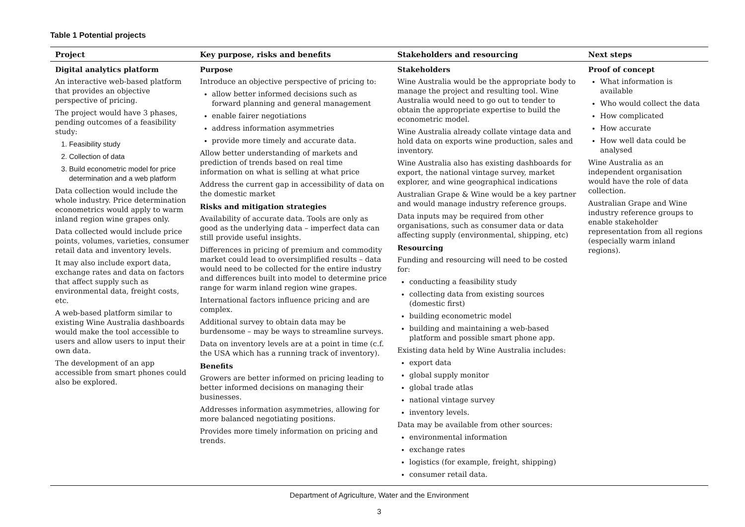Table 1 Potential projects
| Project | Key purpose, risks and benefits | Stakeholders and resourcing | Next steps |
| --- | --- | --- | --- |
| Digital analytics platform An interactive web-based platform that provides an objective perspective of pricing. The project would have 3 phases, pending outcomes of a feasibility study: 1. Feasibility study 2. Collection of data 3. Build econometric model for price determination and a web platform Data collection would include the whole industry. Price determination econometrics would apply to warm inland region wine grapes only. Data collected would include price points, volumes, varieties, consumer retail data and inventory levels. It may also include export data, exchange rates and data on factors that affect supply such as environmental data, freight costs, etc. A web-based platform similar to existing Wine Australia dashboards would make the tool accessible to users and allow users to input their own data. The development of an app accessible from smart phones could also be explored. | Purpose Introduce an objective perspective of pricing to: allow better informed decisions such as forward planning and general management enable fairer negotiations address information asymmetries provide more timely and accurate data. Allow better understanding of markets and prediction of trends based on real time information on what is selling at what price Address the current gap in accessibility of data on the domestic market Risks and mitigation strategies Availability of accurate data. Tools are only as good as the underlying data – imperfect data can still provide useful insights. Differences in pricing of premium and commodity market could lead to oversimplified results – data would need to be collected for the entire industry and differences built into model to determine price range for warm inland region wine grapes. International factors influence pricing and are complex. Additional survey to obtain data may be burdensome – may be ways to streamline surveys. Data on inventory levels are at a point in time (c.f. the USA which has a running track of inventory). Benefits Growers are better informed on pricing leading to better informed decisions on managing their businesses. Addresses information asymmetries, allowing for more balanced negotiating positions. Provides more timely information on pricing and trends. | Stakeholders Wine Australia would be the appropriate body to manage the project and resulting tool. Wine Australia would need to go out to tender to obtain the appropriate expertise to build the econometric model. Wine Australia already collate vintage data and hold data on exports wine production, sales and inventory. Wine Australia also has existing dashboards for export, the national vintage survey, market explorer, and wine geographical indications Australian Grape & Wine would be a key partner and would manage industry reference groups. Data inputs may be required from other organisations, such as consumer data or data affecting supply (environmental, shipping, etc) Resourcing Funding and resourcing will need to be costed for: conducting a feasibility study collecting data from existing sources (domestic first) building econometric model building and maintaining a web-based platform and possible smart phone app. Existing data held by Wine Australia includes: export data global supply monitor global trade atlas national vintage survey inventory levels. Data may be available from other sources: environmental information exchange rates logistics (for example, freight, shipping) consumer retail data. | Proof of concept What information is available Who would collect the data How complicated How accurate How well data could be analysed Wine Australia as an independent organisation would have the role of data collection. Australian Grape and Wine industry reference groups to enable stakeholder representation from all regions (especially warm inland regions). |
Department of Agriculture, Water and the Environment
3